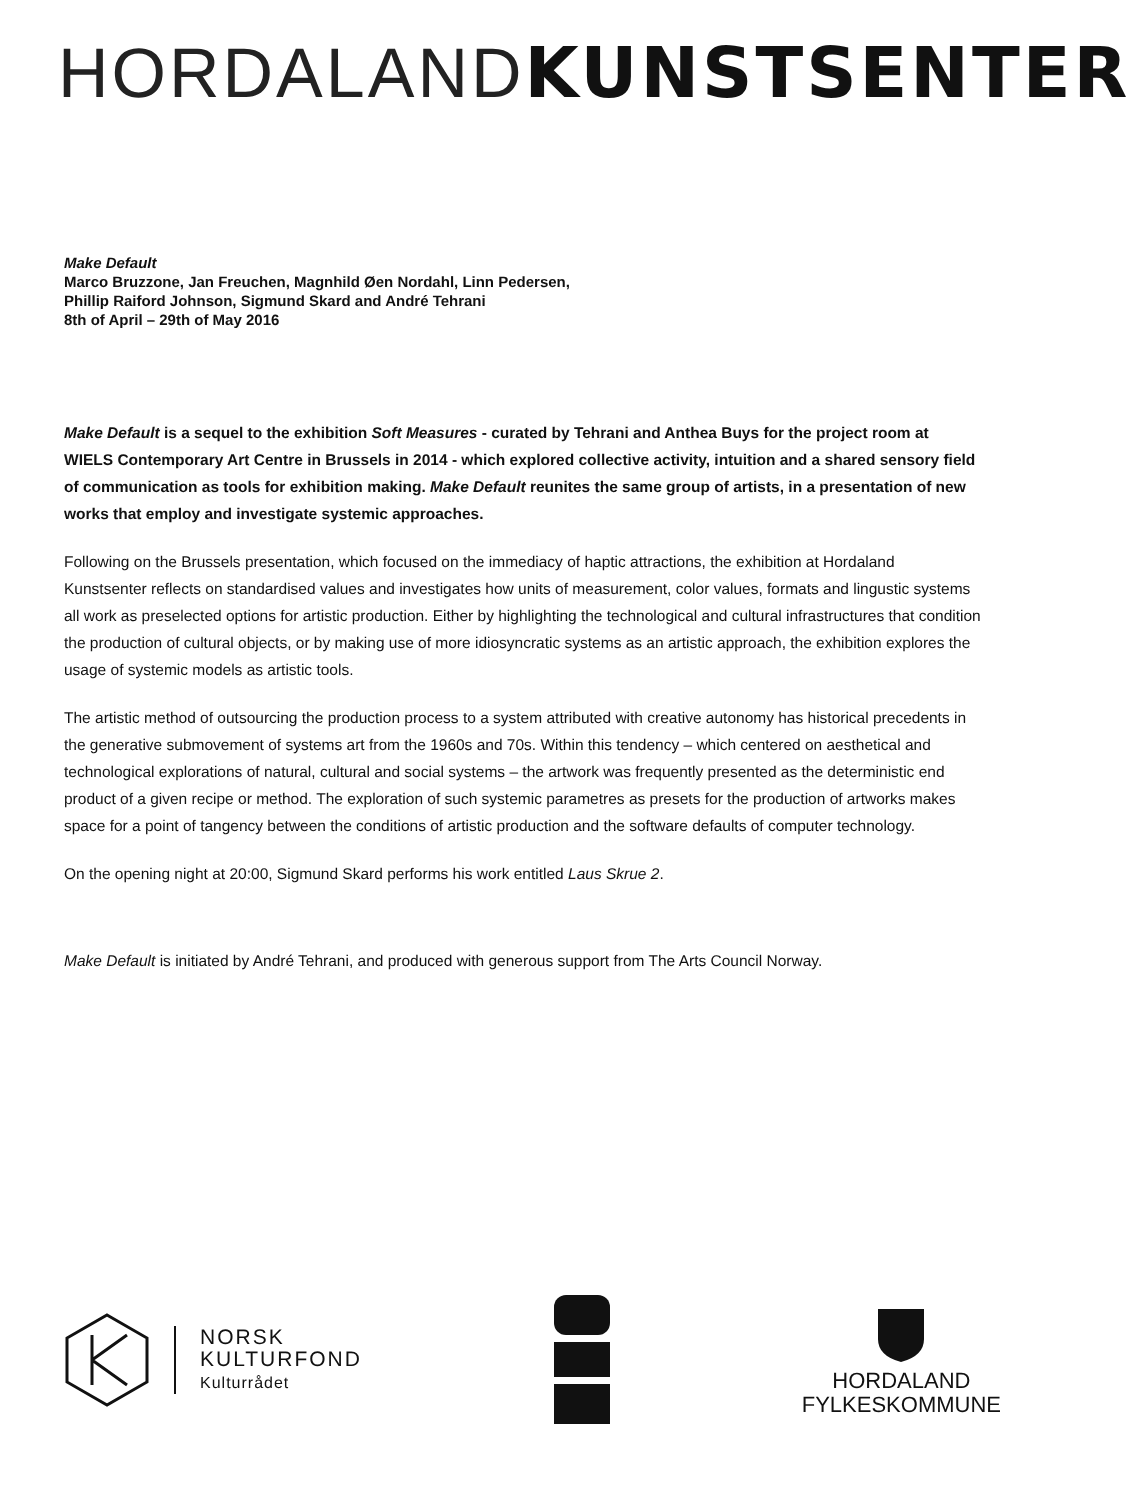HORDALAND KUNSTSENTER
Make Default
Marco Bruzzone, Jan Freuchen, Magnhild Øen Nordahl, Linn Pedersen,
Phillip Raiford Johnson, Sigmund Skard and André Tehrani
8th of April – 29th of May 2016
Make Default is a sequel to the exhibition Soft Measures - curated by Tehrani and Anthea Buys for the project room at WIELS Contemporary Art Centre in Brussels in 2014 - which explored collective activity, intuition and a shared sensory field of communication as tools for exhibition making. Make Default reunites the same group of artists, in a presentation of new works that employ and investigate systemic approaches.
Following on the Brussels presentation, which focused on the immediacy of haptic attractions, the exhibition at Hordaland Kunstsenter reflects on standardised values and investigates how units of measurement, color values, formats and lingustic systems all work as preselected options for artistic production. Either by highlighting the technological and cultural infrastructures that condition the production of cultural objects, or by making use of more idiosyncratic systems as an artistic approach, the exhibition explores the usage of systemic models as artistic tools.
The artistic method of outsourcing the production process to a system attributed with creative autonomy has historical precedents in the generative submovement of systems art from the 1960s and 70s. Within this tendency – which centered on aesthetical and technological explorations of natural, cultural and social systems – the artwork was frequently presented as the deterministic end product of a given recipe or method. The exploration of such systemic parametres as presets for the production of artworks makes space for a point of tangency between the conditions of artistic production and the software defaults of computer technology.
On the opening night at 20:00, Sigmund Skard performs his work entitled Laus Skrue 2.
Make Default is initiated by André Tehrani, and produced with generous support from The Arts Council Norway.
NORSK
KULTURFOND
Kulturrådet
HORDALAND
FYLKESKOMMUNE